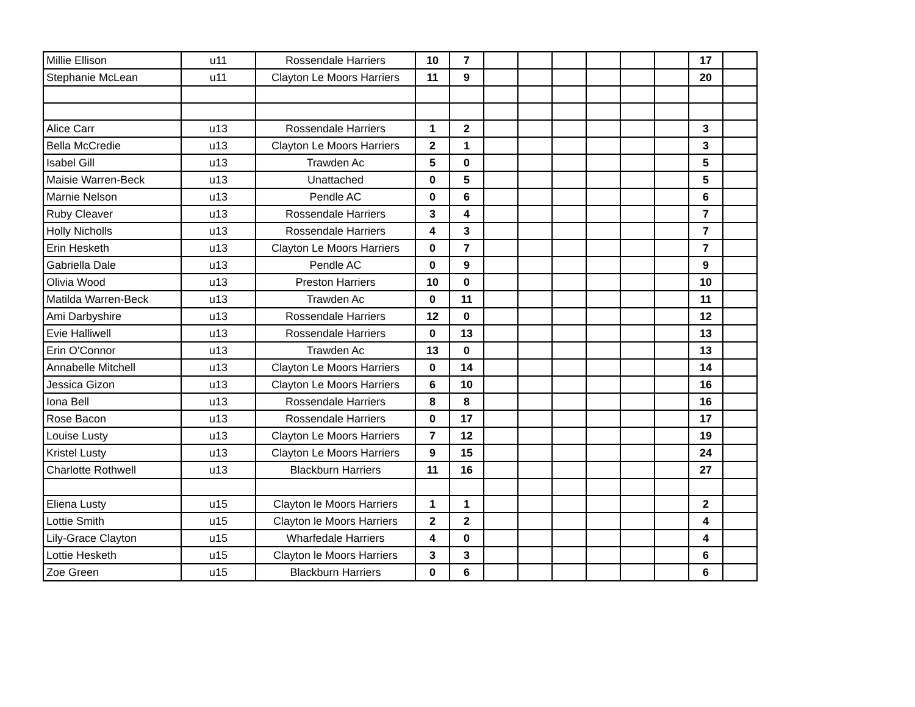| Millie Ellison | u11 | Rossendale Harriers | 10 | 7 | | | | | | | 17 | |
| Stephanie McLean | u11 | Clayton Le Moors Harriers | 11 | 9 | | | | | | | 20 | |
| Alice Carr | u13 | Rossendale Harriers | 1 | 2 | | | | | | | 3 | |
| Bella McCredie | u13 | Clayton Le Moors Harriers | 2 | 1 | | | | | | | 3 | |
| Isabel Gill | u13 | Trawden Ac | 5 | 0 | | | | | | | 5 | |
| Maisie Warren-Beck | u13 | Unattached | 0 | 5 | | | | | | | 5 | |
| Marnie Nelson | u13 | Pendle AC | 0 | 6 | | | | | | | 6 | |
| Ruby Cleaver | u13 | Rossendale Harriers | 3 | 4 | | | | | | | 7 | |
| Holly Nicholls | u13 | Rossendale Harriers | 4 | 3 | | | | | | | 7 | |
| Erin Hesketh | u13 | Clayton Le Moors Harriers | 0 | 7 | | | | | | | 7 | |
| Gabriella Dale | u13 | Pendle AC | 0 | 9 | | | | | | | 9 | |
| Olivia Wood | u13 | Preston Harriers | 10 | 0 | | | | | | | 10 | |
| Matilda Warren-Beck | u13 | Trawden Ac | 0 | 11 | | | | | | | 11 | |
| Ami Darbyshire | u13 | Rossendale Harriers | 12 | 0 | | | | | | | 12 | |
| Evie Halliwell | u13 | Rossendale Harriers | 0 | 13 | | | | | | | 13 | |
| Erin O'Connor | u13 | Trawden Ac | 13 | 0 | | | | | | | 13 | |
| Annabelle Mitchell | u13 | Clayton Le Moors Harriers | 0 | 14 | | | | | | | 14 | |
| Jessica Gizon | u13 | Clayton Le Moors Harriers | 6 | 10 | | | | | | | 16 | |
| Iona Bell | u13 | Rossendale Harriers | 8 | 8 | | | | | | | 16 | |
| Rose Bacon | u13 | Rossendale Harriers | 0 | 17 | | | | | | | 17 | |
| Louise Lusty | u13 | Clayton Le Moors Harriers | 7 | 12 | | | | | | | 19 | |
| Kristel Lusty | u13 | Clayton Le Moors Harriers | 9 | 15 | | | | | | | 24 | |
| Charlotte Rothwell | u13 | Blackburn Harriers | 11 | 16 | | | | | | | 27 | |
| Eliena Lusty | u15 | Clayton le Moors Harriers | 1 | 1 | | | | | | | 2 | |
| Lottie Smith | u15 | Clayton le Moors Harriers | 2 | 2 | | | | | | | 4 | |
| Lily-Grace Clayton | u15 | Wharfedale Harriers | 4 | 0 | | | | | | | 4 | |
| Lottie Hesketh | u15 | Clayton le Moors Harriers | 3 | 3 | | | | | | | 6 | |
| Zoe Green | u15 | Blackburn Harriers | 0 | 6 | | | | | | | 6 | |